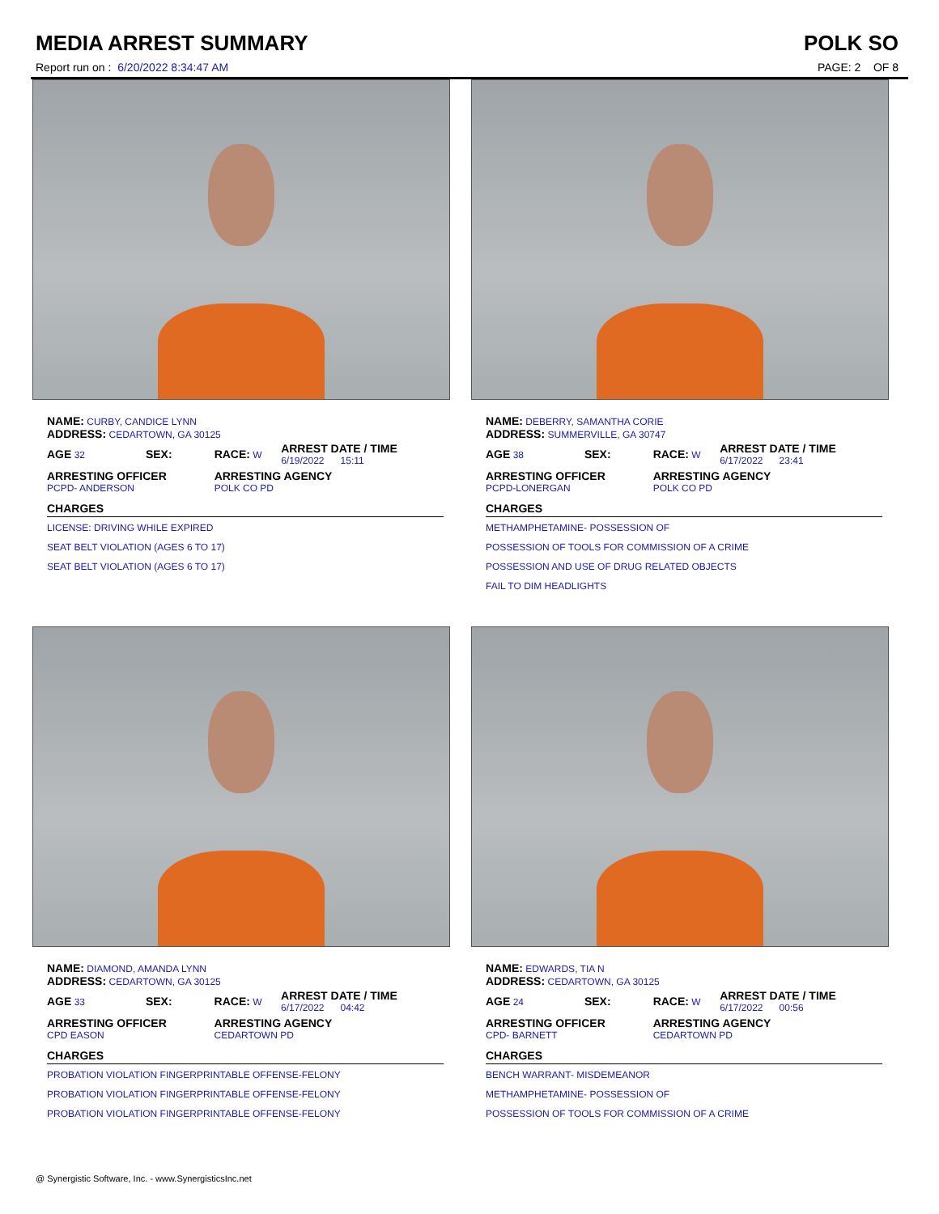MEDIA ARREST SUMMARY
Report run on : 6/20/2022 8:34:47 AM
POLK SO
PAGE: 2 OF 8
NAME: CURBY, CANDICE LYNN
ADDRESS: CEDARTOWN, GA 30125
| AGE 32 | SEX: | RACE: W | ARREST DATE / TIME 6/19/2022 15:11 |
| ARRESTING OFFICER PCPD- ANDERSON | | ARRESTING AGENCY POLK CO PD | |
| CHARGES | | | |
| LICENSE: DRIVING WHILE EXPIRED | | | |
| SEAT BELT VIOLATION (AGES 6 TO 17) | | | |
| SEAT BELT VIOLATION (AGES 6 TO 17) | | | |
NAME: DEBERRY, SAMANTHA CORIE
ADDRESS: SUMMERVILLE, GA 30747
| AGE 38 | SEX: | RACE: W | ARREST DATE / TIME 6/17/2022 23:41 |
| ARRESTING OFFICER PCPD-LONERGAN | | ARRESTING AGENCY POLK CO PD | |
| CHARGES | | | |
| METHAMPHETAMINE- POSSESSION OF | | | |
| POSSESSION OF TOOLS FOR COMMISSION OF A CRIME | | | |
| POSSESSION AND USE OF DRUG RELATED OBJECTS | | | |
| FAIL TO DIM HEADLIGHTS | | | |
NAME: DIAMOND, AMANDA LYNN
ADDRESS: CEDARTOWN, GA 30125
| AGE 33 | SEX: | RACE: W | ARREST DATE / TIME 6/17/2022 04:42 |
| ARRESTING OFFICER CPD EASON | | ARRESTING AGENCY CEDARTOWN PD | |
| CHARGES | | | |
| PROBATION VIOLATION FINGERPRINTABLE OFFENSE-FELONY | | | |
| PROBATION VIOLATION FINGERPRINTABLE OFFENSE-FELONY | | | |
| PROBATION VIOLATION FINGERPRINTABLE OFFENSE-FELONY | | | |
NAME: EDWARDS, TIA N
ADDRESS: CEDARTOWN, GA 30125
| AGE 24 | SEX: | RACE: W | ARREST DATE / TIME 6/17/2022 00:56 |
| ARRESTING OFFICER CPD- BARNETT | | ARRESTING AGENCY CEDARTOWN PD | |
| CHARGES | | | |
| BENCH WARRANT- MISDEMEANOR | | | |
| METHAMPHETAMINE- POSSESSION OF | | | |
| POSSESSION OF TOOLS FOR COMMISSION OF A CRIME | | | |
@ Synergistic Software, Inc. - www.SynergisticsInc.net